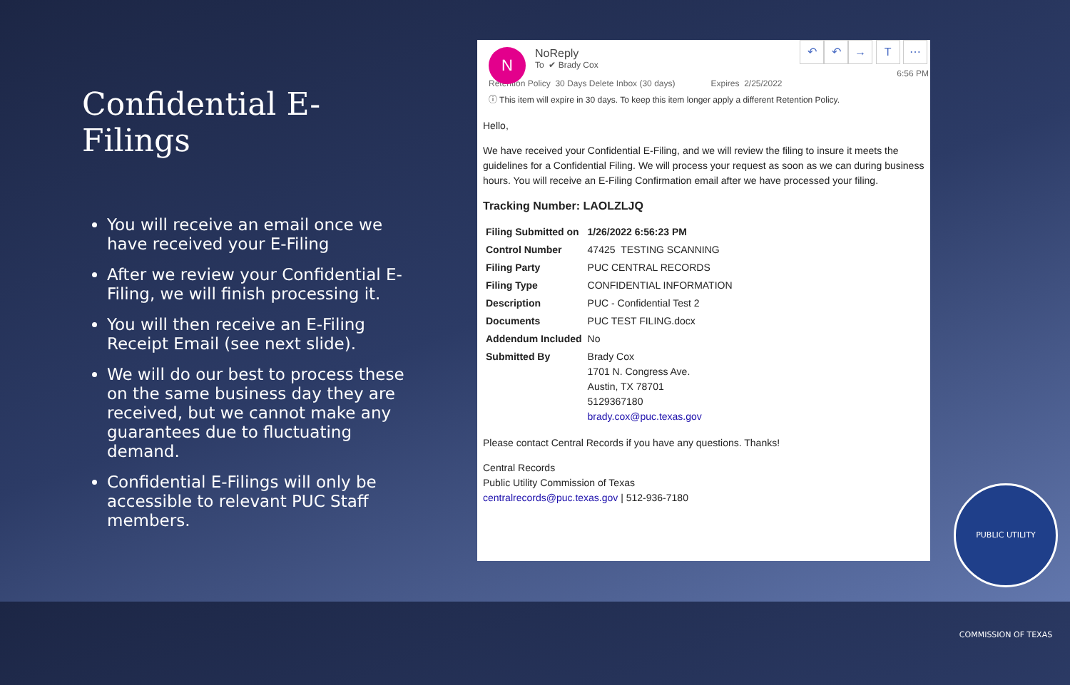Confidential E-Filings
You will receive an email once we have received your E-Filing
After we review your Confidential E-Filing, we will finish processing it.
You will then receive an E-Filing Receipt Email (see next slide).
We will do our best to process these on the same business day they are received, but we cannot make any guarantees due to fluctuating demand.
Confidential E-Filings will only be accessible to relevant PUC Staff members.
N
↶ ↶ → T ⋯
NoReply
To ✔ Brady Cox
6:56 PM
Retention Policy 30 Days Delete Inbox (30 days) Expires 2/25/2022
ⓘ This item will expire in 30 days. To keep this item longer apply a different Retention Policy.
Hello,
We have received your Confidential E-Filing, and we will review the filing to insure it meets the guidelines for a Confidential Filing. We will process your request as soon as we can during business hours. You will receive an E-Filing Confirmation email after we have processed your filing.
Tracking Number: LAOLZLJQ
| Filing Submitted on | 1/26/2022 6:56:23 PM |
| Control Number | 47425 TESTING SCANNING |
| Filing Party | PUC CENTRAL RECORDS |
| Filing Type | CONFIDENTIAL INFORMATION |
| Description | PUC - Confidential Test 2 |
| Documents | PUC TEST FILING.docx |
| Addendum Included | No |
| Submitted By | Brady Cox 1701 N. Congress Ave. Austin, TX 78701 5129367180 brady.cox@puc.texas.gov |
Please contact Central Records if you have any questions. Thanks!
Central Records
Public Utility Commission of Texas
centralrecords@puc.texas.gov | 512-936-7180
PUBLIC UTILITY COMMISSION OF TEXAS